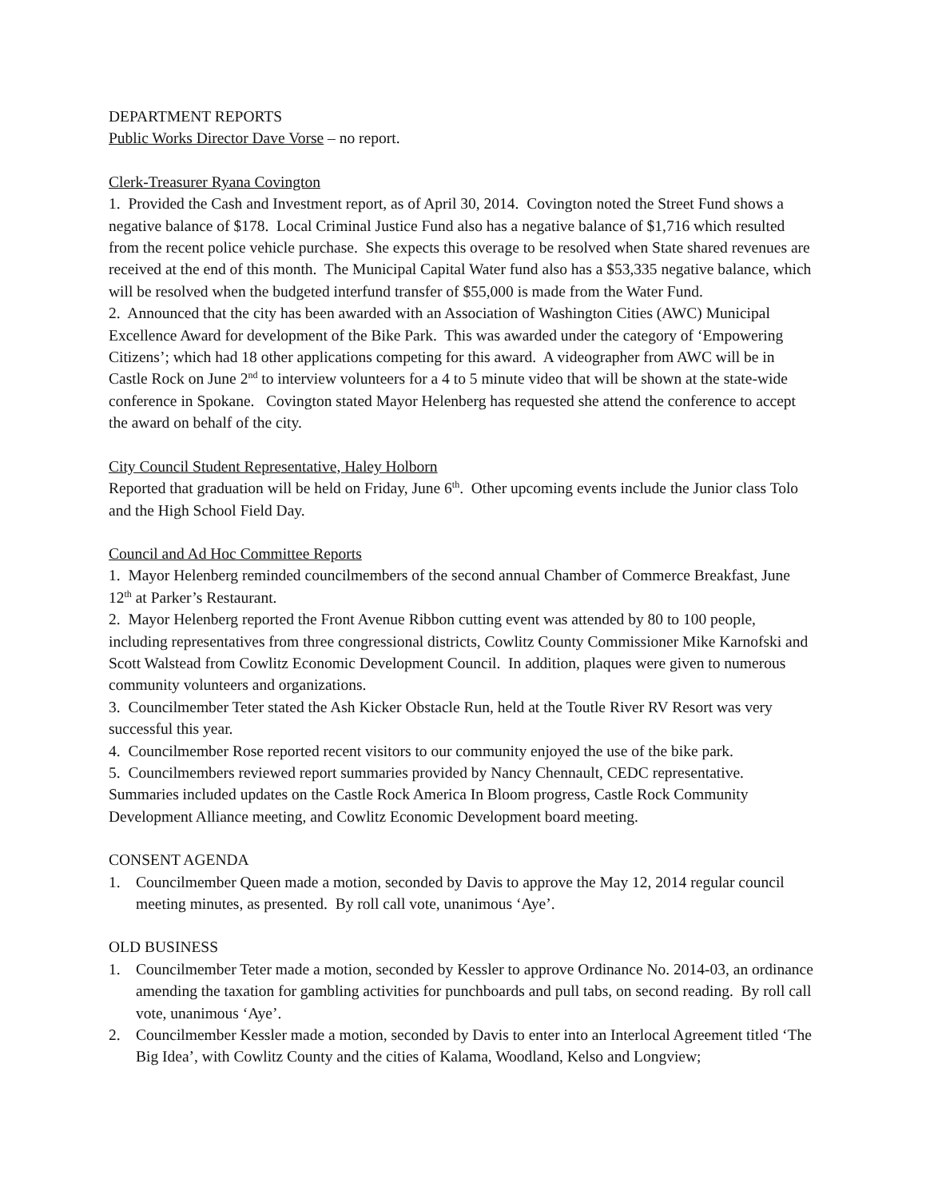DEPARTMENT REPORTS
Public Works Director Dave Vorse – no report.
Clerk-Treasurer Ryana Covington
1. Provided the Cash and Investment report, as of April 30, 2014. Covington noted the Street Fund shows a negative balance of $178. Local Criminal Justice Fund also has a negative balance of $1,716 which resulted from the recent police vehicle purchase. She expects this overage to be resolved when State shared revenues are received at the end of this month. The Municipal Capital Water fund also has a $53,335 negative balance, which will be resolved when the budgeted interfund transfer of $55,000 is made from the Water Fund.
2. Announced that the city has been awarded with an Association of Washington Cities (AWC) Municipal Excellence Award for development of the Bike Park. This was awarded under the category of ‘Empowering Citizens’; which had 18 other applications competing for this award. A videographer from AWC will be in Castle Rock on June 2<sup>nd</sup> to interview volunteers for a 4 to 5 minute video that will be shown at the state-wide conference in Spokane. Covington stated Mayor Helenberg has requested she attend the conference to accept the award on behalf of the city.
City Council Student Representative, Haley Holborn
Reported that graduation will be held on Friday, June 6<sup>th</sup>. Other upcoming events include the Junior class Tolo and the High School Field Day.
Council and Ad Hoc Committee Reports
1. Mayor Helenberg reminded councilmembers of the second annual Chamber of Commerce Breakfast, June 12<sup>th</sup> at Parker’s Restaurant.
2. Mayor Helenberg reported the Front Avenue Ribbon cutting event was attended by 80 to 100 people, including representatives from three congressional districts, Cowlitz County Commissioner Mike Karnofski and Scott Walstead from Cowlitz Economic Development Council. In addition, plaques were given to numerous community volunteers and organizations.
3. Councilmember Teter stated the Ash Kicker Obstacle Run, held at the Toutle River RV Resort was very successful this year.
4. Councilmember Rose reported recent visitors to our community enjoyed the use of the bike park.
5. Councilmembers reviewed report summaries provided by Nancy Chennault, CEDC representative. Summaries included updates on the Castle Rock America In Bloom progress, Castle Rock Community Development Alliance meeting, and Cowlitz Economic Development board meeting.
CONSENT AGENDA
1. Councilmember Queen made a motion, seconded by Davis to approve the May 12, 2014 regular council meeting minutes, as presented. By roll call vote, unanimous ‘Aye’.
OLD BUSINESS
1. Councilmember Teter made a motion, seconded by Kessler to approve Ordinance No. 2014-03, an ordinance amending the taxation for gambling activities for punchboards and pull tabs, on second reading. By roll call vote, unanimous ‘Aye’.
2. Councilmember Kessler made a motion, seconded by Davis to enter into an Interlocal Agreement titled ‘The Big Idea’, with Cowlitz County and the cities of Kalama, Woodland, Kelso and Longview;